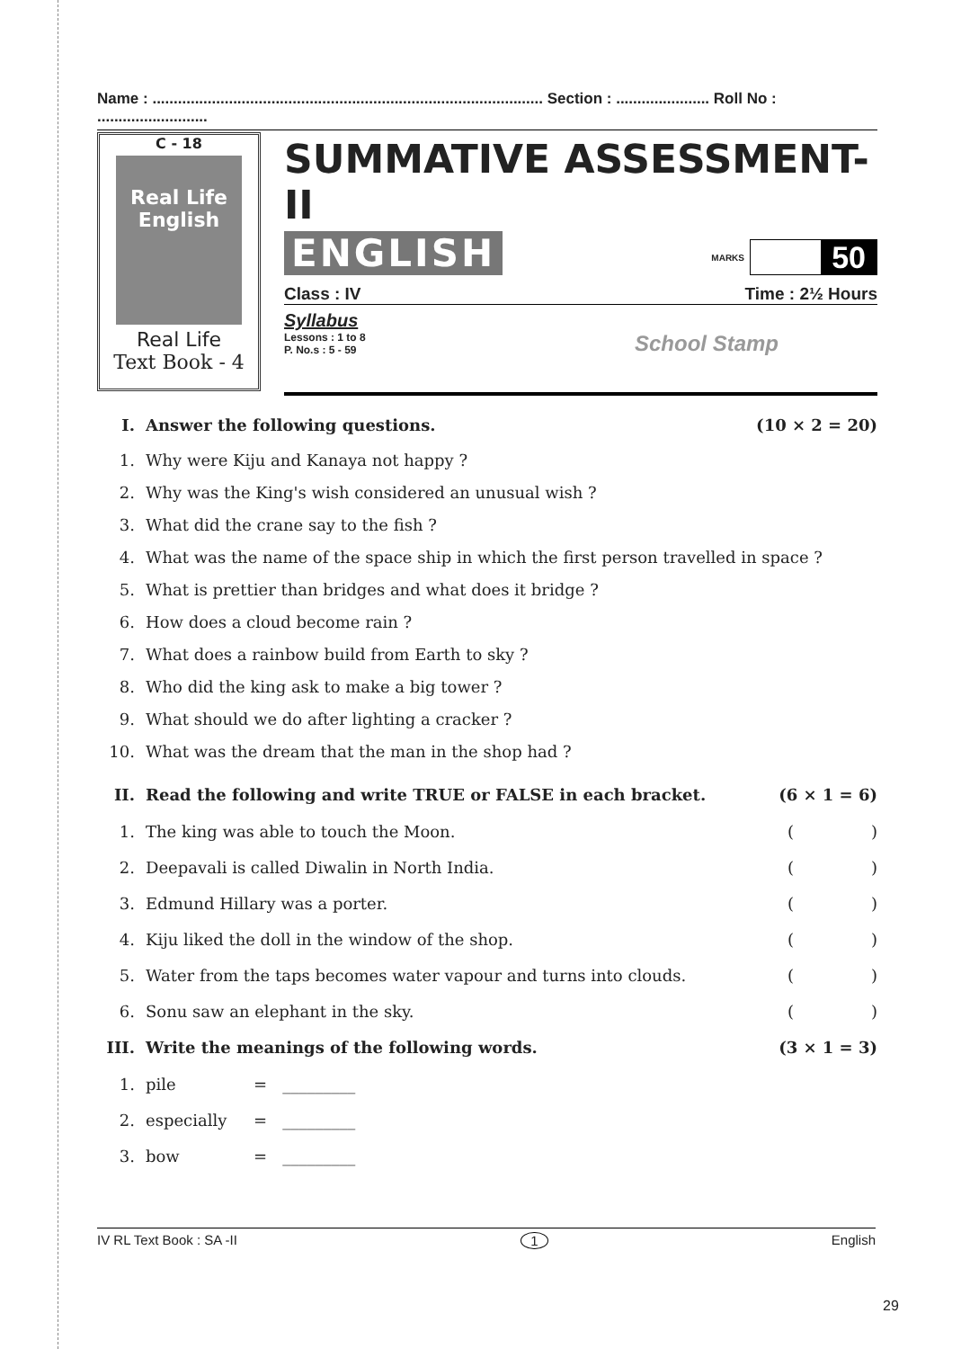Name : ............................................................................................ Section : ...................... Roll No : ..........................
C - 18
Real Life
English
Real Life
Text Book - 4
SUMMATIVE ASSESSMENT-II
ENGLISH
MARKS
50
Class : IV Time : 2½ Hours
Syllabus
Lessons : 1 to 8
P. No.s : 5 - 59
School Stamp
I. Answer the following questions. (10 × 2 = 20)
1. Why were Kiju and Kanaya not happy ?
2. Why was the King's wish considered an unusual wish ?
3. What did the crane say to the fish ?
4. What was the name of the space ship in which the first person travelled in space ?
5. What is prettier than bridges and what does it bridge ?
6. How does a cloud become rain ?
7. What does a rainbow build from Earth to sky ?
8. Who did the king ask to make a big tower ?
9. What should we do after lighting a cracker ?
10. What was the dream that the man in the shop had ?
II. Read the following and write TRUE or FALSE in each bracket. (6 × 1 = 6)
1. The king was able to touch the Moon. ()
2. Deepavali is called Diwalin in North India. ()
3. Edmund Hillary was a porter. ()
4. Kiju liked the doll in the window of the shop. ()
5. Water from the taps becomes water vapour and turns into clouds. ()
6. Sonu saw an elephant in the sky. ()
III. Write the meanings of the following words. (3 × 1 = 3)
1. pile = _________
2. especially = _________
3. bow = _________
IV RL Text Book : SA -II 1 English
29